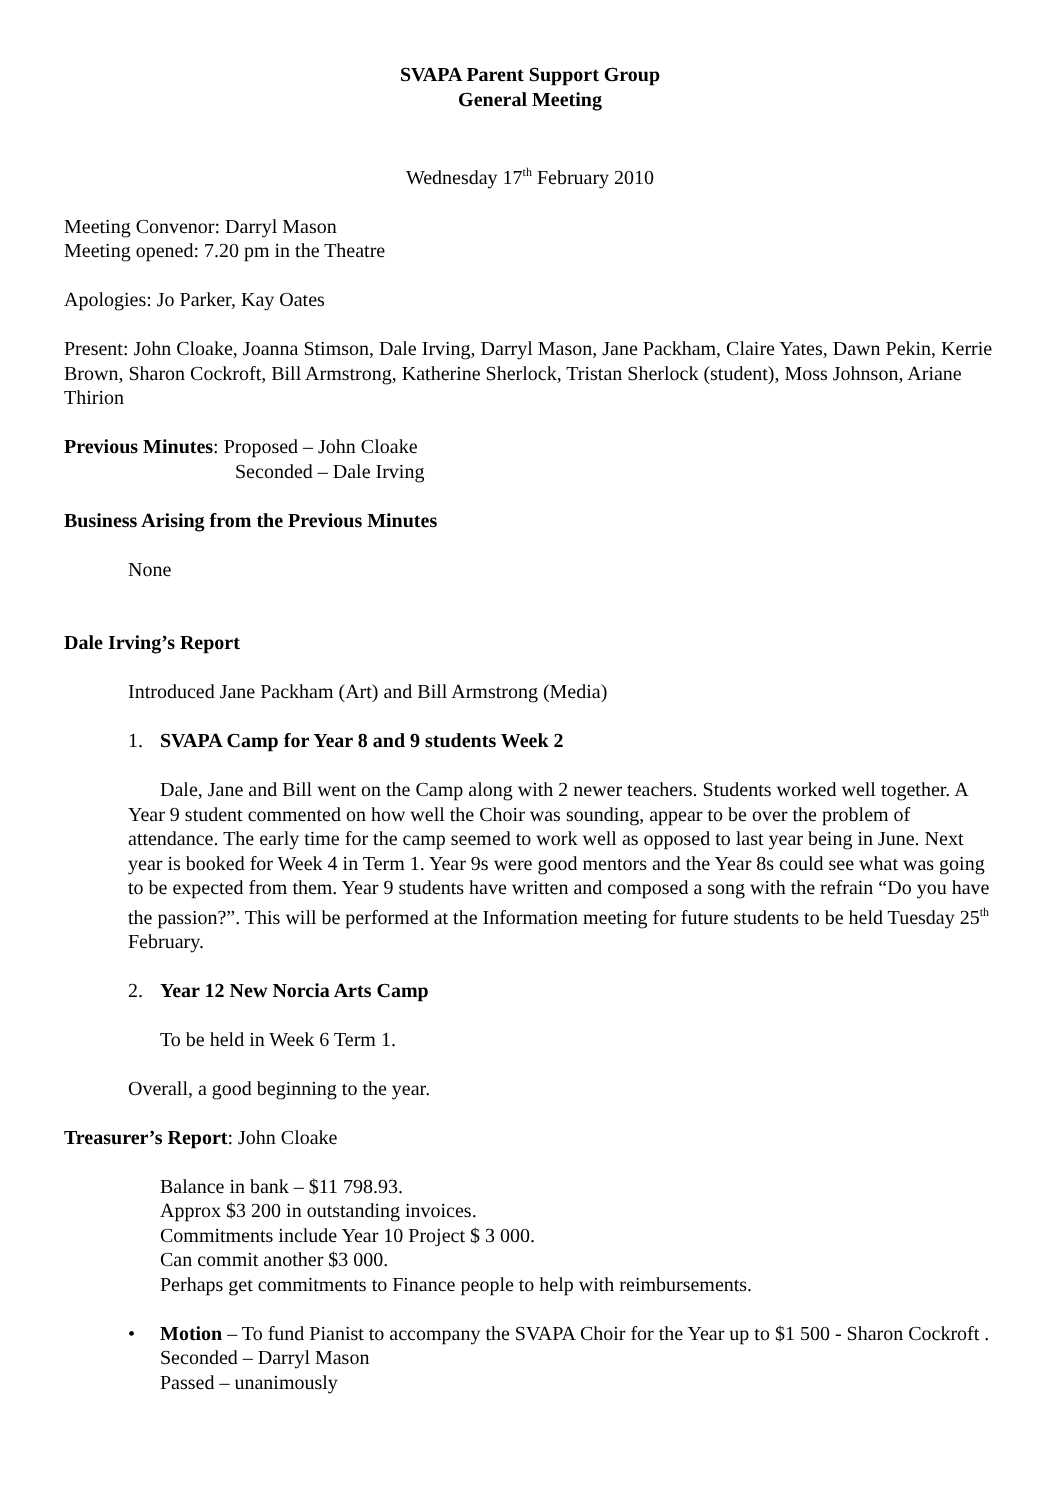SVAPA Parent Support Group
General Meeting
Wednesday 17<sup>th</sup> February 2010
Meeting Convenor: Darryl Mason
Meeting opened: 7.20 pm in the Theatre
Apologies: Jo Parker, Kay Oates
Present: John Cloake, Joanna Stimson, Dale Irving, Darryl Mason, Jane Packham, Claire Yates, Dawn Pekin, Kerrie Brown, Sharon Cockroft, Bill Armstrong, Katherine Sherlock, Tristan Sherlock (student), Moss Johnson, Ariane Thirion
Previous Minutes: Proposed – John Cloake
Seconded – Dale Irving
Business Arising from the Previous Minutes
None
Dale Irving’s Report
Introduced Jane Packham (Art) and Bill Armstrong (Media)
1. SVAPA Camp for Year 8 and 9 students Week 2
Dale, Jane and Bill went on the Camp along with 2 newer teachers. Students worked well together. A Year 9 student commented on how well the Choir was sounding, appear to be over the problem of attendance. The early time for the camp seemed to work well as opposed to last year being in June. Next year is booked for Week 4 in Term 1. Year 9s were good mentors and the Year 8s could see what was going to be expected from them. Year 9 students have written and composed a song with the refrain “Do you have the passion?”. This will be performed at the Information meeting for future students to be held Tuesday 25<sup>th</sup> February.
2. Year 12 New Norcia Arts Camp
To be held in Week 6 Term 1.
Overall, a good beginning to the year.
Treasurer’s Report: John Cloake
Balance in bank – $11 798.93.
Approx $3 200 in outstanding invoices.
Commitments include Year 10 Project $ 3 000.
Can commit another $3 000.
Perhaps get commitments to Finance people to help with reimbursements.
• Motion – To fund Pianist to accompany the SVAPA Choir for the Year up to $1 500 - Sharon Cockroft .
Seconded – Darryl Mason
Passed – unanimously